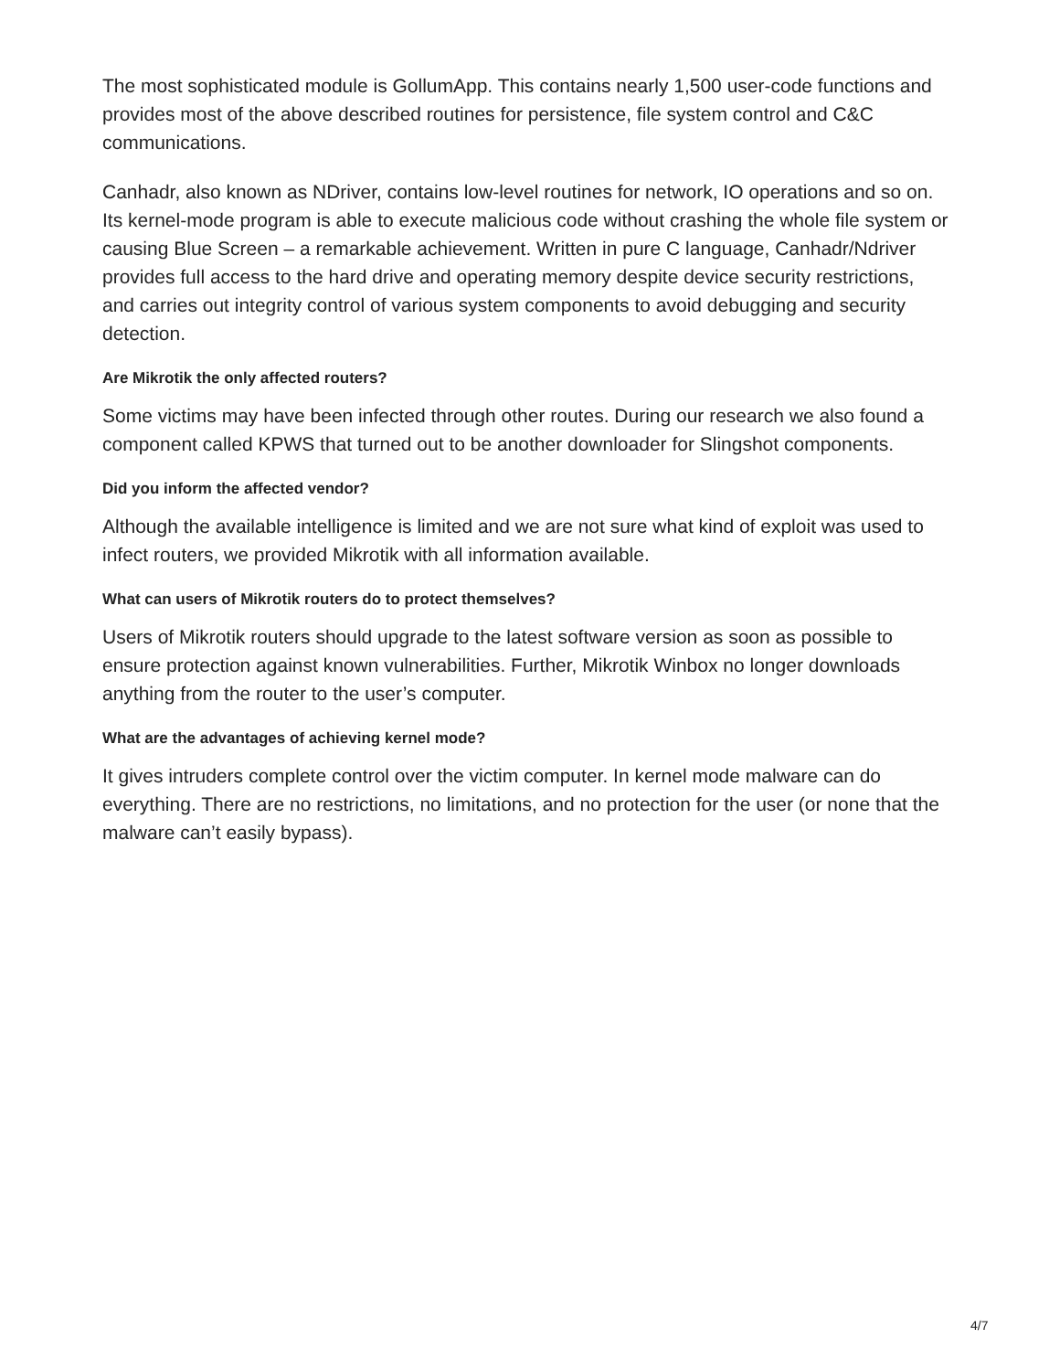The most sophisticated module is GollumApp. This contains nearly 1,500 user-code functions and provides most of the above described routines for persistence, file system control and C&C communications.
Canhadr, also known as NDriver, contains low-level routines for network, IO operations and so on. Its kernel-mode program is able to execute malicious code without crashing the whole file system or causing Blue Screen – a remarkable achievement. Written in pure C language, Canhadr/Ndriver provides full access to the hard drive and operating memory despite device security restrictions, and carries out integrity control of various system components to avoid debugging and security detection.
Are Mikrotik the only affected routers?
Some victims may have been infected through other routes. During our research we also found a component called KPWS that turned out to be another downloader for Slingshot components.
Did you inform the affected vendor?
Although the available intelligence is limited and we are not sure what kind of exploit was used to infect routers, we provided Mikrotik with all information available.
What can users of Mikrotik routers do to protect themselves?
Users of Mikrotik routers should upgrade to the latest software version as soon as possible to ensure protection against known vulnerabilities. Further, Mikrotik Winbox no longer downloads anything from the router to the user’s computer.
What are the advantages of achieving kernel mode?
It gives intruders complete control over the victim computer. In kernel mode malware can do everything. There are no restrictions, no limitations, and no protection for the user (or none that the malware can’t easily bypass).
4/7